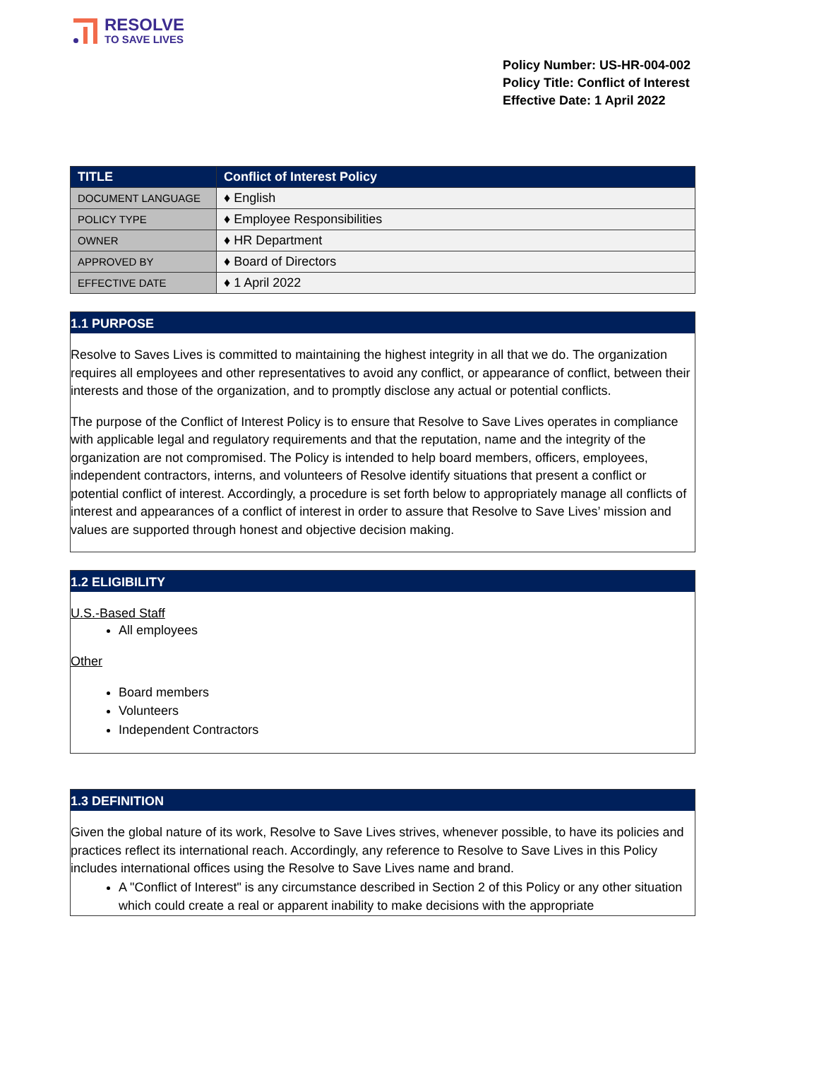RESOLVE
TO SAVE LIVES
Policy Number: US-HR-004-002
Policy Title: Conflict of Interest
Effective Date: 1 April 2022
| TITLE | Conflict of Interest Policy |
| --- | --- |
| DOCUMENT LANGUAGE | ♦ English |
| POLICY TYPE | ♦ Employee Responsibilities |
| OWNER | ♦ HR Department |
| APPROVED BY | ♦ Board of Directors |
| EFFECTIVE DATE | ♦ 1 April 2022 |
1.1 PURPOSE
Resolve to Saves Lives is committed to maintaining the highest integrity in all that we do. The organization requires all employees and other representatives to avoid any conflict, or appearance of conflict, between their interests and those of the organization, and to promptly disclose any actual or potential conflicts.
The purpose of the Conflict of Interest Policy is to ensure that Resolve to Save Lives operates in compliance with applicable legal and regulatory requirements and that the reputation, name and the integrity of the organization are not compromised. The Policy is intended to help board members, officers, employees, independent contractors, interns, and volunteers of Resolve identify situations that present a conflict or potential conflict of interest. Accordingly, a procedure is set forth below to appropriately manage all conflicts of interest and appearances of a conflict of interest in order to assure that Resolve to Save Lives’ mission and values are supported through honest and objective decision making.
1.2 ELIGIBILITY
U.S.-Based Staff
All employees
Other
Board members
Volunteers
Independent Contractors
1.3 DEFINITION
Given the global nature of its work, Resolve to Save Lives strives, whenever possible, to have its policies and practices reflect its international reach. Accordingly, any reference to Resolve to Save Lives in this Policy includes international offices using the Resolve to Save Lives name and brand.
A "Conflict of Interest" is any circumstance described in Section 2 of this Policy or any other situation which could create a real or apparent inability to make decisions with the appropriate